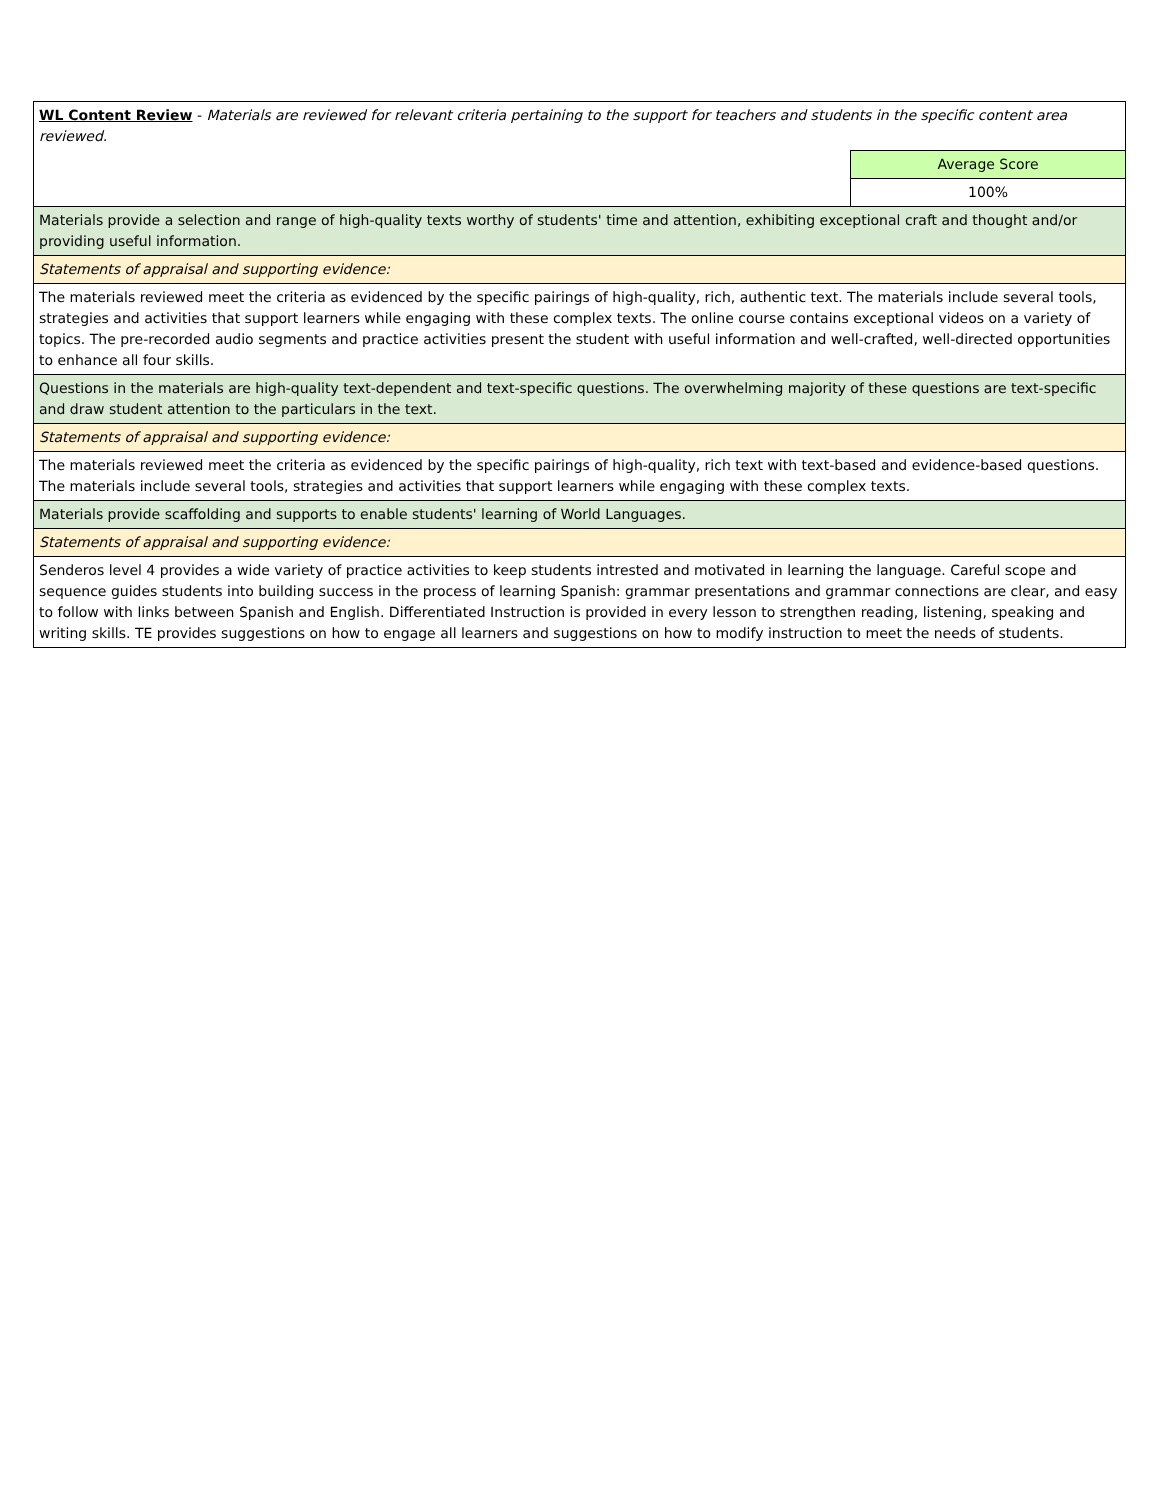| WL Content Review - Materials are reviewed for relevant criteria pertaining to the support for teachers and students in the specific content area reviewed. | |
| | Average Score |
| | 100% |
| Materials provide a selection and range of high-quality texts worthy of students' time and attention, exhibiting exceptional craft and thought and/or providing useful information. | |
| Statements of appraisal and supporting evidence: | |
| The materials reviewed meet the criteria as evidenced by the specific pairings of high-quality, rich, authentic text. The materials include several tools, strategies and activities that support learners while engaging with these complex texts. The online course contains exceptional videos on a variety of topics. The pre-recorded audio segments and practice activities present the student with useful information and well-crafted, well-directed opportunities to enhance all four skills. | |
| Questions in the materials are high-quality text-dependent and text-specific questions. The overwhelming majority of these questions are text-specific and draw student attention to the particulars in the text. | |
| Statements of appraisal and supporting evidence: | |
| The materials reviewed meet the criteria as evidenced by the specific pairings of high-quality, rich text with text-based and evidence-based questions. The materials include several tools, strategies and activities that support learners while engaging with these complex texts. | |
| Materials provide scaffolding and supports to enable students' learning of World Languages. | |
| Statements of appraisal and supporting evidence: | |
| Senderos level 4 provides a wide variety of practice activities to keep students intrested and motivated in learning the language. Careful scope and sequence guides students into building success in the process of learning Spanish: grammar presentations and grammar connections are clear, and easy to follow with links between Spanish and English. Differentiated Instruction is provided in every lesson to strengthen reading, listening, speaking and writing skills. TE provides suggestions on how to engage all learners and suggestions on how to modify instruction to meet the needs of students. | |